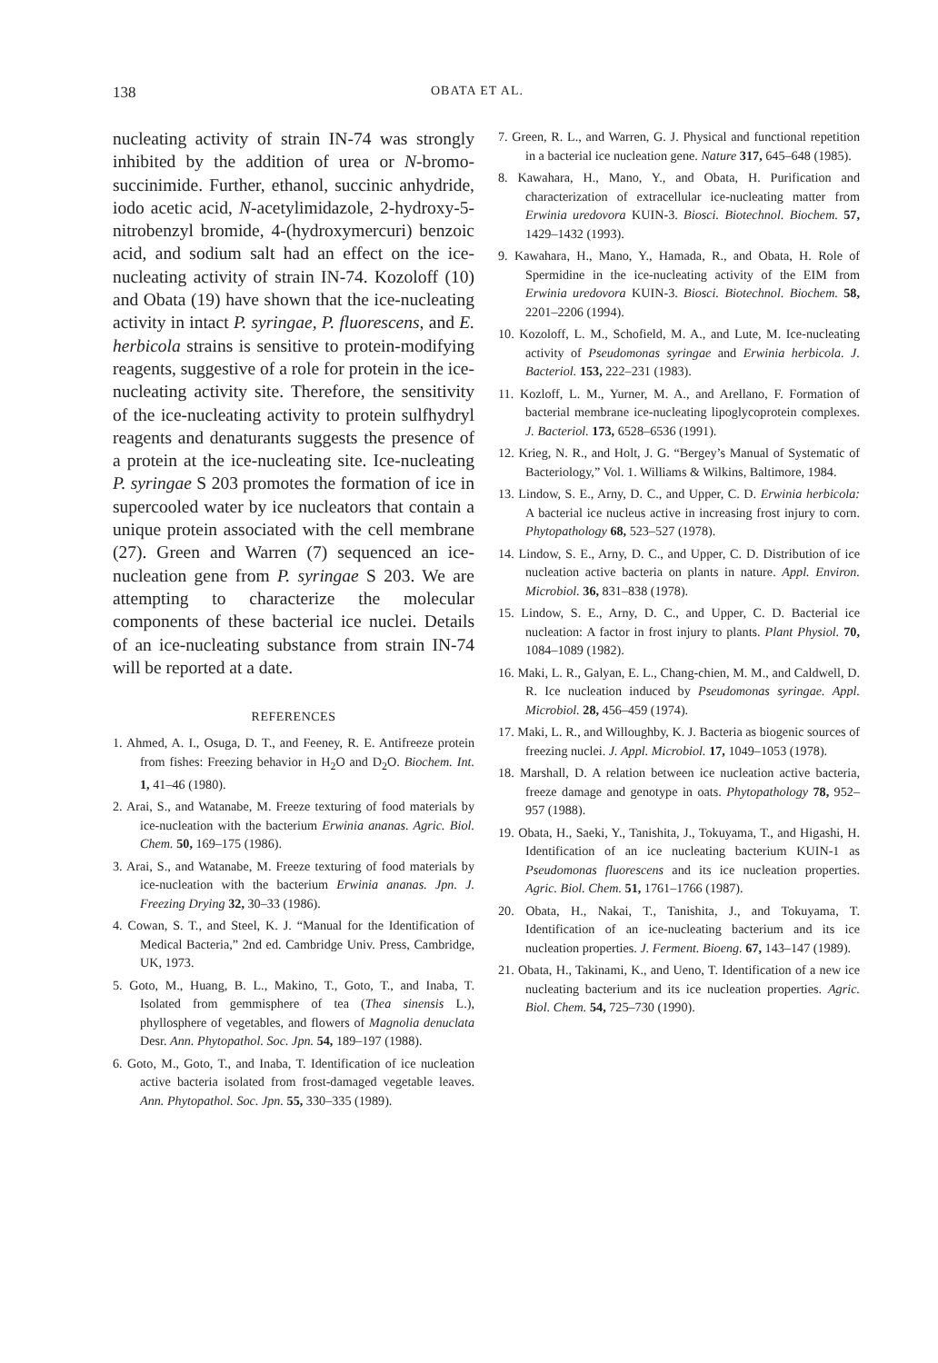138 OBATA ET AL.
nucleating activity of strain IN-74 was strongly inhibited by the addition of urea or N-bromo-succinimide. Further, ethanol, succinic anhydride, iodo acetic acid, N-acetylimidazole, 2-hydroxy-5-nitrobenzyl bromide, 4-(hydroxymercuri) benzoic acid, and sodium salt had an effect on the ice-nucleating activity of strain IN-74. Kozoloff (10) and Obata (19) have shown that the ice-nucleating activity in intact P. syringae, P. fluorescens, and E. herbicola strains is sensitive to protein-modifying reagents, suggestive of a role for protein in the ice-nucleating activity site. Therefore, the sensitivity of the ice-nucleating activity to protein sulfhydryl reagents and denaturants suggests the presence of a protein at the ice-nucleating site. Ice-nucleating P. syringae S 203 promotes the formation of ice in supercooled water by ice nucleators that contain a unique protein associated with the cell membrane (27). Green and Warren (7) sequenced an ice-nucleation gene from P. syringae S 203. We are attempting to characterize the molecular components of these bacterial ice nuclei. Details of an ice-nucleating substance from strain IN-74 will be reported at a date.
REFERENCES
1. Ahmed, A. I., Osuga, D. T., and Feeney, R. E. Antifreeze protein from fishes: Freezing behavior in H<sub>2</sub>O and D<sub>2</sub>O. Biochem. Int. 1, 41–46 (1980).
2. Arai, S., and Watanabe, M. Freeze texturing of food materials by ice-nucleation with the bacterium Erwinia ananas. Agric. Biol. Chem. 50, 169–175 (1986).
3. Arai, S., and Watanabe, M. Freeze texturing of food materials by ice-nucleation with the bacterium Erwinia ananas. Jpn. J. Freezing Drying 32, 30–33 (1986).
4. Cowan, S. T., and Steel, K. J. “Manual for the Identification of Medical Bacteria,” 2nd ed. Cambridge Univ. Press, Cambridge, UK, 1973.
5. Goto, M., Huang, B. L., Makino, T., Goto, T., and Inaba, T. Isolated from gemmisphere of tea (Thea sinensis L.), phyllosphere of vegetables, and flowers of Magnolia denuclata Desr. Ann. Phytopathol. Soc. Jpn. 54, 189–197 (1988).
6. Goto, M., Goto, T., and Inaba, T. Identification of ice nucleation active bacteria isolated from frost-damaged vegetable leaves. Ann. Phytopathol. Soc. Jpn. 55, 330–335 (1989).
7. Green, R. L., and Warren, G. J. Physical and functional repetition in a bacterial ice nucleation gene. Nature 317, 645–648 (1985).
8. Kawahara, H., Mano, Y., and Obata, H. Purification and characterization of extracellular ice-nucleating matter from Erwinia uredovora KUIN-3. Biosci. Biotechnol. Biochem. 57, 1429–1432 (1993).
9. Kawahara, H., Mano, Y., Hamada, R., and Obata, H. Role of Spermidine in the ice-nucleating activity of the EIM from Erwinia uredovora KUIN-3. Biosci. Biotechnol. Biochem. 58, 2201–2206 (1994).
10. Kozoloff, L. M., Schofield, M. A., and Lute, M. Ice-nucleating activity of Pseudomonas syringae and Erwinia herbicola. J. Bacteriol. 153, 222–231 (1983).
11. Kozloff, L. M., Yurner, M. A., and Arellano, F. Formation of bacterial membrane ice-nucleating lipoglycoprotein complexes. J. Bacteriol. 173, 6528–6536 (1991).
12. Krieg, N. R., and Holt, J. G. “Bergey’s Manual of Systematic of Bacteriology,” Vol. 1. Williams & Wilkins, Baltimore, 1984.
13. Lindow, S. E., Arny, D. C., and Upper, C. D. Erwinia herbicola: A bacterial ice nucleus active in increasing frost injury to corn. Phytopathology 68, 523–527 (1978).
14. Lindow, S. E., Arny, D. C., and Upper, C. D. Distribution of ice nucleation active bacteria on plants in nature. Appl. Environ. Microbiol. 36, 831–838 (1978).
15. Lindow, S. E., Arny, D. C., and Upper, C. D. Bacterial ice nucleation: A factor in frost injury to plants. Plant Physiol. 70, 1084–1089 (1982).
16. Maki, L. R., Galyan, E. L., Chang-chien, M. M., and Caldwell, D. R. Ice nucleation induced by Pseudomonas syringae. Appl. Microbiol. 28, 456–459 (1974).
17. Maki, L. R., and Willoughby, K. J. Bacteria as biogenic sources of freezing nuclei. J. Appl. Microbiol. 17, 1049–1053 (1978).
18. Marshall, D. A relation between ice nucleation active bacteria, freeze damage and genotype in oats. Phytopathology 78, 952–957 (1988).
19. Obata, H., Saeki, Y., Tanishita, J., Tokuyama, T., and Higashi, H. Identification of an ice nucleating bacterium KUIN-1 as Pseudomonas fluorescens and its ice nucleation properties. Agric. Biol. Chem. 51, 1761–1766 (1987).
20. Obata, H., Nakai, T., Tanishita, J., and Tokuyama, T. Identification of an ice-nucleating bacterium and its ice nucleation properties. J. Ferment. Bioeng. 67, 143–147 (1989).
21. Obata, H., Takinami, K., and Ueno, T. Identification of a new ice nucleating bacterium and its ice nucleation properties. Agric. Biol. Chem. 54, 725–730 (1990).